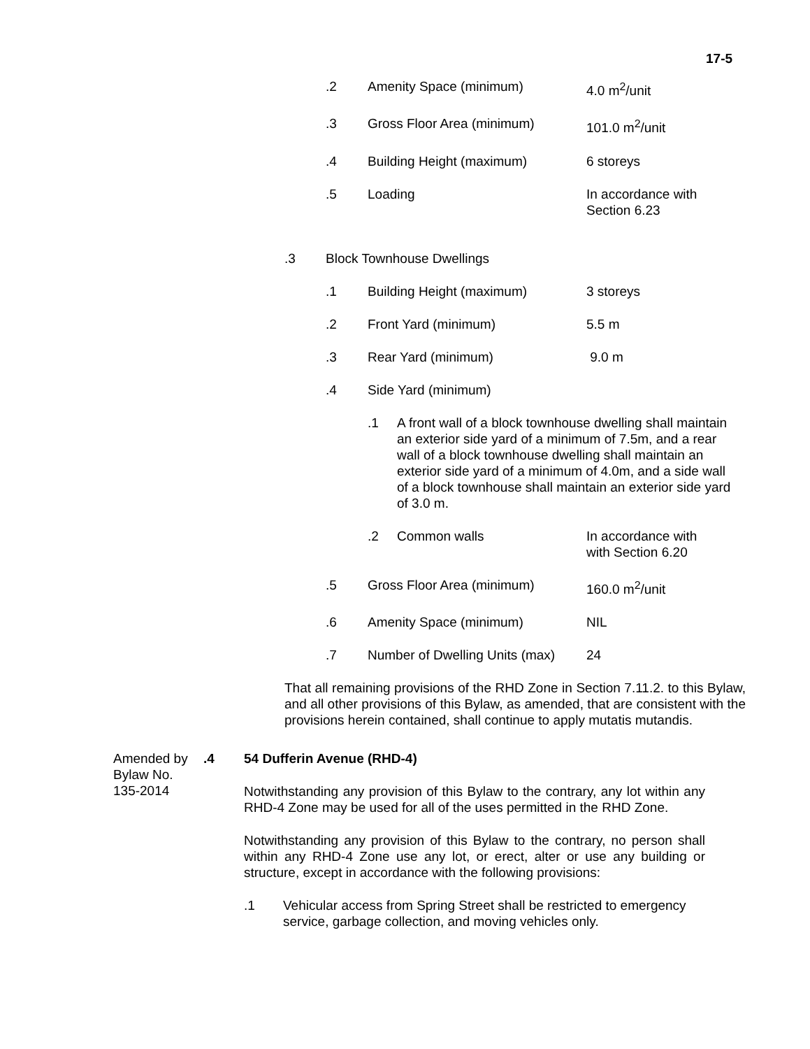17-5
.2 Amenity Space (minimum) 4.0 m<sup>2</sup>/unit
.3 Gross Floor Area (minimum) 101.0 m<sup>2</sup>/unit
.4 Building Height (maximum) 6 storeys
.5 Loading In accordance with
Section 6.23
.3 Block Townhouse Dwellings
.1 Building Height (maximum) 3 storeys
.2 Front Yard (minimum) 5.5 m
.3 Rear Yard (minimum) 9.0 m
.4 Side Yard (minimum)
.1 A front wall of a block townhouse dwelling shall maintain an exterior side yard of a minimum of 7.5m, and a rear wall of a block townhouse dwelling shall maintain an exterior side yard of a minimum of 4.0m, and a side wall of a block townhouse shall maintain an exterior side yard of 3.0 m.
.2 Common walls In accordance with
with Section 6.20
.5 Gross Floor Area (minimum) 160.0 m<sup>2</sup>/unit
.6 Amenity Space (minimum) NIL
.7 Number of Dwelling Units (max) 24
That all remaining provisions of the RHD Zone in Section 7.11.2. to this Bylaw, and all other provisions of this Bylaw, as amended, that are consistent with the provisions herein contained, shall continue to apply mutatis mutandis.
Amended by
Bylaw No.
135-2014
.4 54 Dufferin Avenue (RHD-4)
Notwithstanding any provision of this Bylaw to the contrary, any lot within any RHD-4 Zone may be used for all of the uses permitted in the RHD Zone.
Notwithstanding any provision of this Bylaw to the contrary, no person shall within any RHD-4 Zone use any lot, or erect, alter or use any building or structure, except in accordance with the following provisions:
.1 Vehicular access from Spring Street shall be restricted to emergency service, garbage collection, and moving vehicles only.